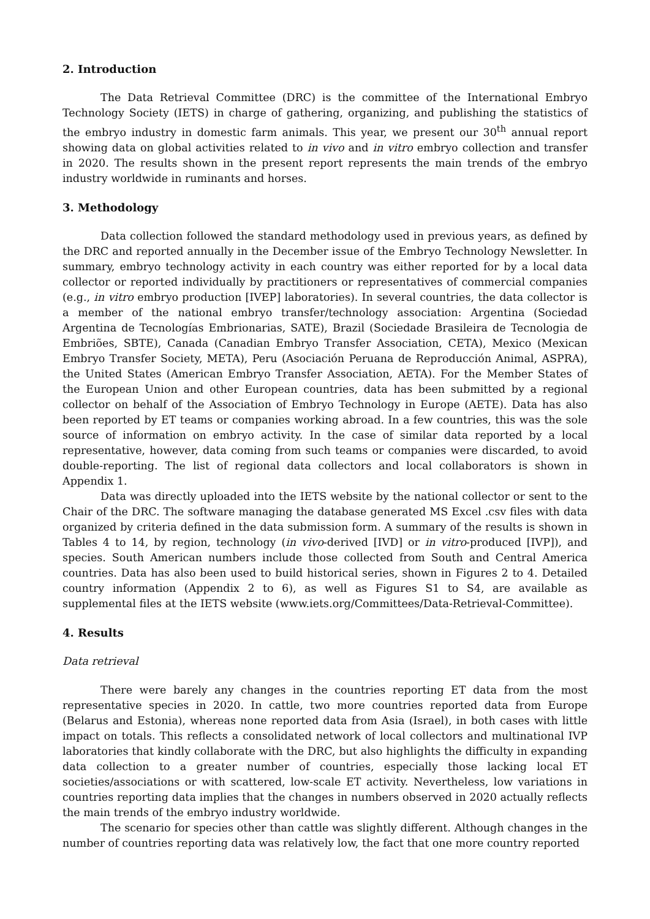2. Introduction
The Data Retrieval Committee (DRC) is the committee of the International Embryo Technology Society (IETS) in charge of gathering, organizing, and publishing the statistics of the embryo industry in domestic farm animals. This year, we present our 30<sup>th</sup> annual report showing data on global activities related to in vivo and in vitro embryo collection and transfer in 2020. The results shown in the present report represents the main trends of the embryo industry worldwide in ruminants and horses.
3. Methodology
Data collection followed the standard methodology used in previous years, as defined by the DRC and reported annually in the December issue of the Embryo Technology Newsletter. In summary, embryo technology activity in each country was either reported for by a local data collector or reported individually by practitioners or representatives of commercial companies (e.g., in vitro embryo production [IVEP] laboratories). In several countries, the data collector is a member of the national embryo transfer/technology association: Argentina (Sociedad Argentina de Tecnologías Embrionarias, SATE), Brazil (Sociedade Brasileira de Tecnologia de Embriões, SBTE), Canada (Canadian Embryo Transfer Association, CETA), Mexico (Mexican Embryo Transfer Society, META), Peru (Asociación Peruana de Reproducción Animal, ASPRA), the United States (American Embryo Transfer Association, AETA). For the Member States of the European Union and other European countries, data has been submitted by a regional collector on behalf of the Association of Embryo Technology in Europe (AETE). Data has also been reported by ET teams or companies working abroad. In a few countries, this was the sole source of information on embryo activity. In the case of similar data reported by a local representative, however, data coming from such teams or companies were discarded, to avoid double-reporting. The list of regional data collectors and local collaborators is shown in Appendix 1.
Data was directly uploaded into the IETS website by the national collector or sent to the Chair of the DRC. The software managing the database generated MS Excel .csv files with data organized by criteria defined in the data submission form. A summary of the results is shown in Tables 4 to 14, by region, technology (in vivo-derived [IVD] or in vitro-produced [IVP]), and species. South American numbers include those collected from South and Central America countries. Data has also been used to build historical series, shown in Figures 2 to 4. Detailed country information (Appendix 2 to 6), as well as Figures S1 to S4, are available as supplemental files at the IETS website (www.iets.org/Committees/Data-Retrieval-Committee).
4. Results
Data retrieval
There were barely any changes in the countries reporting ET data from the most representative species in 2020. In cattle, two more countries reported data from Europe (Belarus and Estonia), whereas none reported data from Asia (Israel), in both cases with little impact on totals. This reflects a consolidated network of local collectors and multinational IVP laboratories that kindly collaborate with the DRC, but also highlights the difficulty in expanding data collection to a greater number of countries, especially those lacking local ET societies/associations or with scattered, low-scale ET activity. Nevertheless, low variations in countries reporting data implies that the changes in numbers observed in 2020 actually reflects the main trends of the embryo industry worldwide.
The scenario for species other than cattle was slightly different. Although changes in the number of countries reporting data was relatively low, the fact that one more country reported